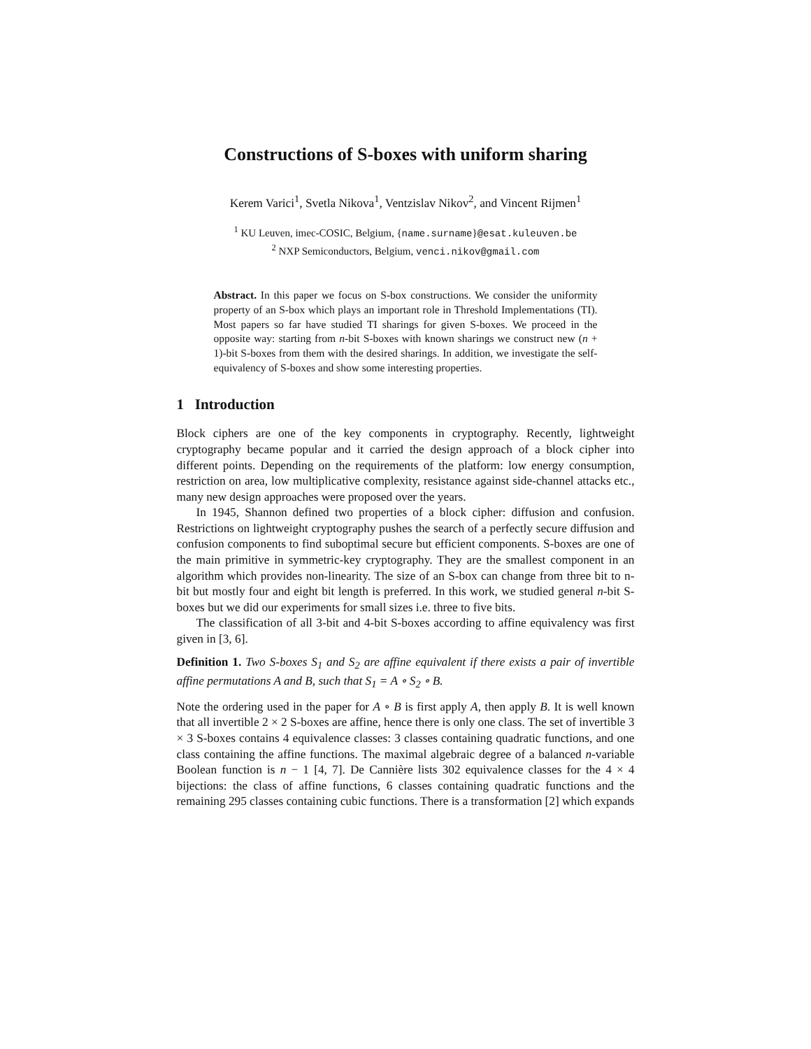Constructions of S-boxes with uniform sharing
Kerem Varici<sup>1</sup>, Svetla Nikova<sup>1</sup>, Ventzislav Nikov<sup>2</sup>, and Vincent Rijmen<sup>1</sup>
<sup>1</sup> KU Leuven, imec-COSIC, Belgium, {name.surname}@esat.kuleuven.be
<sup>2</sup> NXP Semiconductors, Belgium, venci.nikov@gmail.com
Abstract. In this paper we focus on S-box constructions. We consider the uniformity property of an S-box which plays an important role in Threshold Implementations (TI). Most papers so far have studied TI sharings for given S-boxes. We proceed in the opposite way: starting from n-bit S-boxes with known sharings we construct new (n + 1)-bit S-boxes from them with the desired sharings. In addition, we investigate the self-equivalency of S-boxes and show some interesting properties.
1 Introduction
Block ciphers are one of the key components in cryptography. Recently, lightweight cryptography became popular and it carried the design approach of a block cipher into different points. Depending on the requirements of the platform: low energy consumption, restriction on area, low multiplicative complexity, resistance against side-channel attacks etc., many new design approaches were proposed over the years.
In 1945, Shannon defined two properties of a block cipher: diffusion and confusion. Restrictions on lightweight cryptography pushes the search of a perfectly secure diffusion and confusion components to find suboptimal secure but efficient components. S-boxes are one of the main primitive in symmetric-key cryptography. They are the smallest component in an algorithm which provides non-linearity. The size of an S-box can change from three bit to n-bit but mostly four and eight bit length is preferred. In this work, we studied general n-bit S-boxes but we did our experiments for small sizes i.e. three to five bits.
The classification of all 3-bit and 4-bit S-boxes according to affine equivalency was first given in [3, 6].
Definition 1. Two S-boxes S<sub>1</sub> and S<sub>2</sub> are affine equivalent if there exists a pair of invertible affine permutations A and B, such that S<sub>1</sub> = A ∘ S<sub>2</sub> ∘ B.
Note the ordering used in the paper for A ∘ B is first apply A, then apply B. It is well known that all invertible 2 × 2 S-boxes are affine, hence there is only one class. The set of invertible 3 × 3 S-boxes contains 4 equivalence classes: 3 classes containing quadratic functions, and one class containing the affine functions. The maximal algebraic degree of a balanced n-variable Boolean function is n − 1 [4, 7]. De Cannière lists 302 equivalence classes for the 4 × 4 bijections: the class of affine functions, 6 classes containing quadratic functions and the remaining 295 classes containing cubic functions. There is a transformation [2] which expands